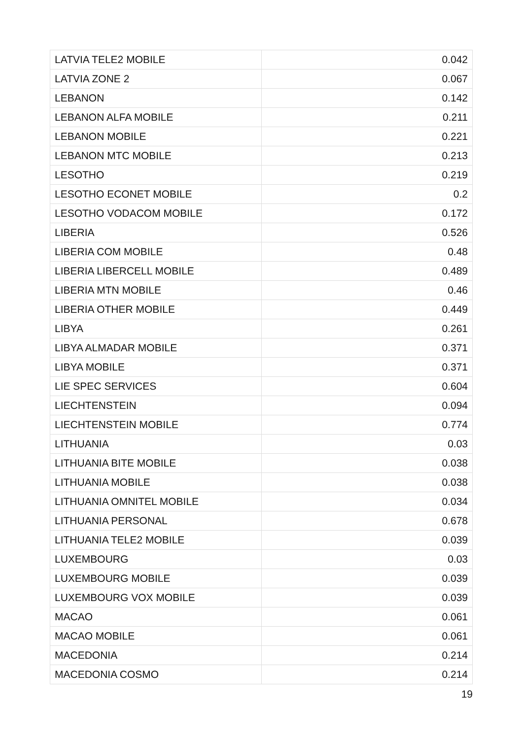| LATVIA TELE2 MOBILE | 0.042 |
| LATVIA ZONE 2 | 0.067 |
| LEBANON | 0.142 |
| LEBANON ALFA MOBILE | 0.211 |
| LEBANON MOBILE | 0.221 |
| LEBANON MTC MOBILE | 0.213 |
| LESOTHO | 0.219 |
| LESOTHO ECONET MOBILE | 0.2 |
| LESOTHO VODACOM MOBILE | 0.172 |
| LIBERIA | 0.526 |
| LIBERIA COM MOBILE | 0.48 |
| LIBERIA LIBERCELL MOBILE | 0.489 |
| LIBERIA MTN MOBILE | 0.46 |
| LIBERIA OTHER MOBILE | 0.449 |
| LIBYA | 0.261 |
| LIBYA ALMADAR MOBILE | 0.371 |
| LIBYA MOBILE | 0.371 |
| LIE SPEC SERVICES | 0.604 |
| LIECHTENSTEIN | 0.094 |
| LIECHTENSTEIN MOBILE | 0.774 |
| LITHUANIA | 0.03 |
| LITHUANIA BITE MOBILE | 0.038 |
| LITHUANIA MOBILE | 0.038 |
| LITHUANIA OMNITEL MOBILE | 0.034 |
| LITHUANIA PERSONAL | 0.678 |
| LITHUANIA TELE2 MOBILE | 0.039 |
| LUXEMBOURG | 0.03 |
| LUXEMBOURG MOBILE | 0.039 |
| LUXEMBOURG VOX MOBILE | 0.039 |
| MACAO | 0.061 |
| MACAO MOBILE | 0.061 |
| MACEDONIA | 0.214 |
| MACEDONIA COSMO | 0.214 |
19